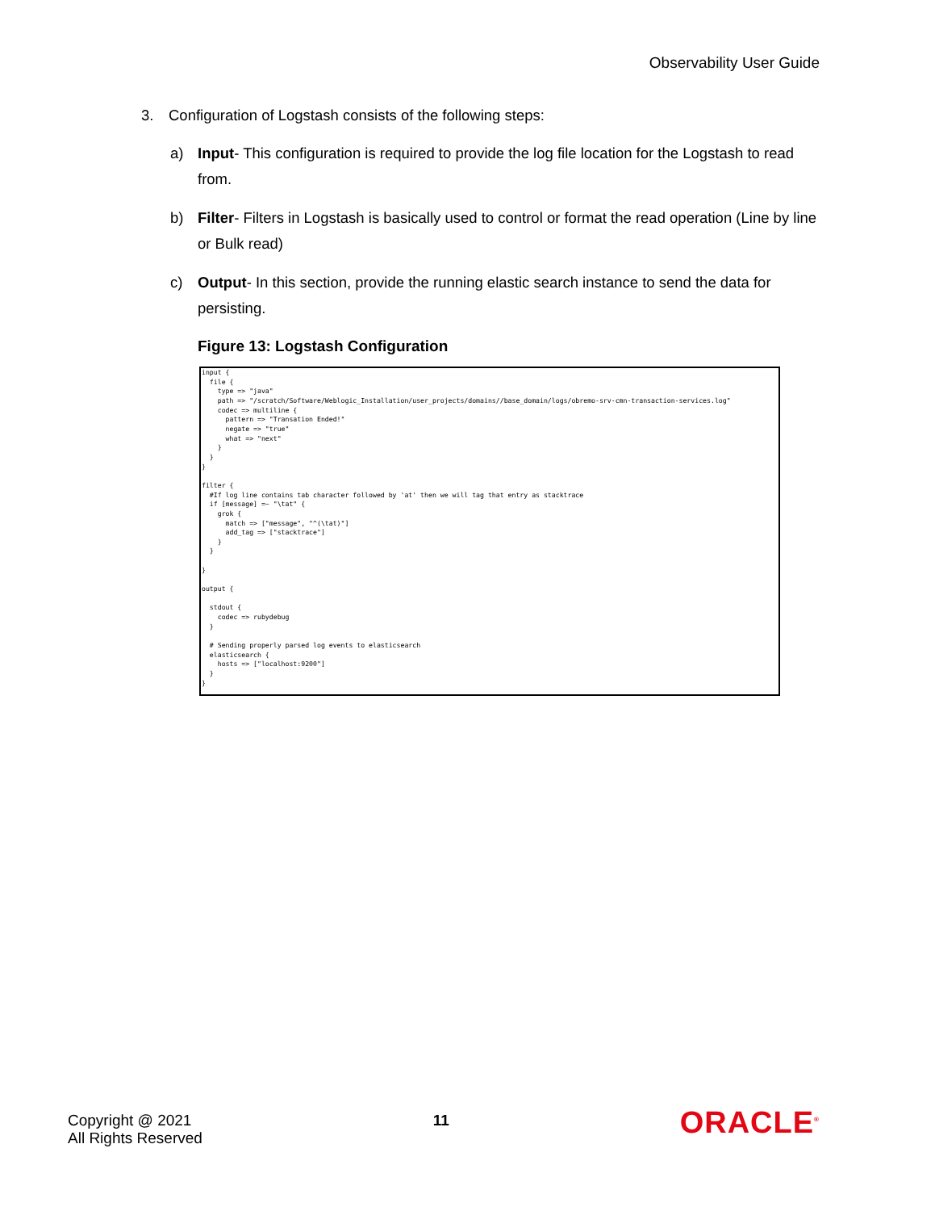Observability User Guide
3. Configuration of Logstash consists of the following steps:
a) Input- This configuration is required to provide the log file location for the Logstash to read from.
b) Filter- Filters in Logstash is basically used to control or format the read operation (Line by line or Bulk read)
c) Output- In this section, provide the running elastic search instance to send the data for persisting.
Figure 13: Logstash Configuration
input {
  file {
    type => "java"
    path => "/scratch/Software/Weblogic_Installation/user_projects/domains//base_domain/logs/obremo-srv-cmn-transaction-services.log"
    codec => multiline {
      pattern => "Transation Ended!"
      negate => "true"
      what => "next"
    }
  }
}

filter {
  #If log line contains tab character followed by 'at' then we will tag that entry as stacktrace
  if [message] =~ "\tat" {
    grok {
      match => ["message", "^(\tat)"]
      add_tag => ["stacktrace"]
    }
  }

}

output {

  stdout {
    codec => rubydebug
  }

  # Sending properly parsed log events to elasticsearch
  elasticsearch {
    hosts => ["localhost:9200"]
  }
}
Copyright @ 2021
All Rights Reserved
11
ORACLE<sup>®</sup>